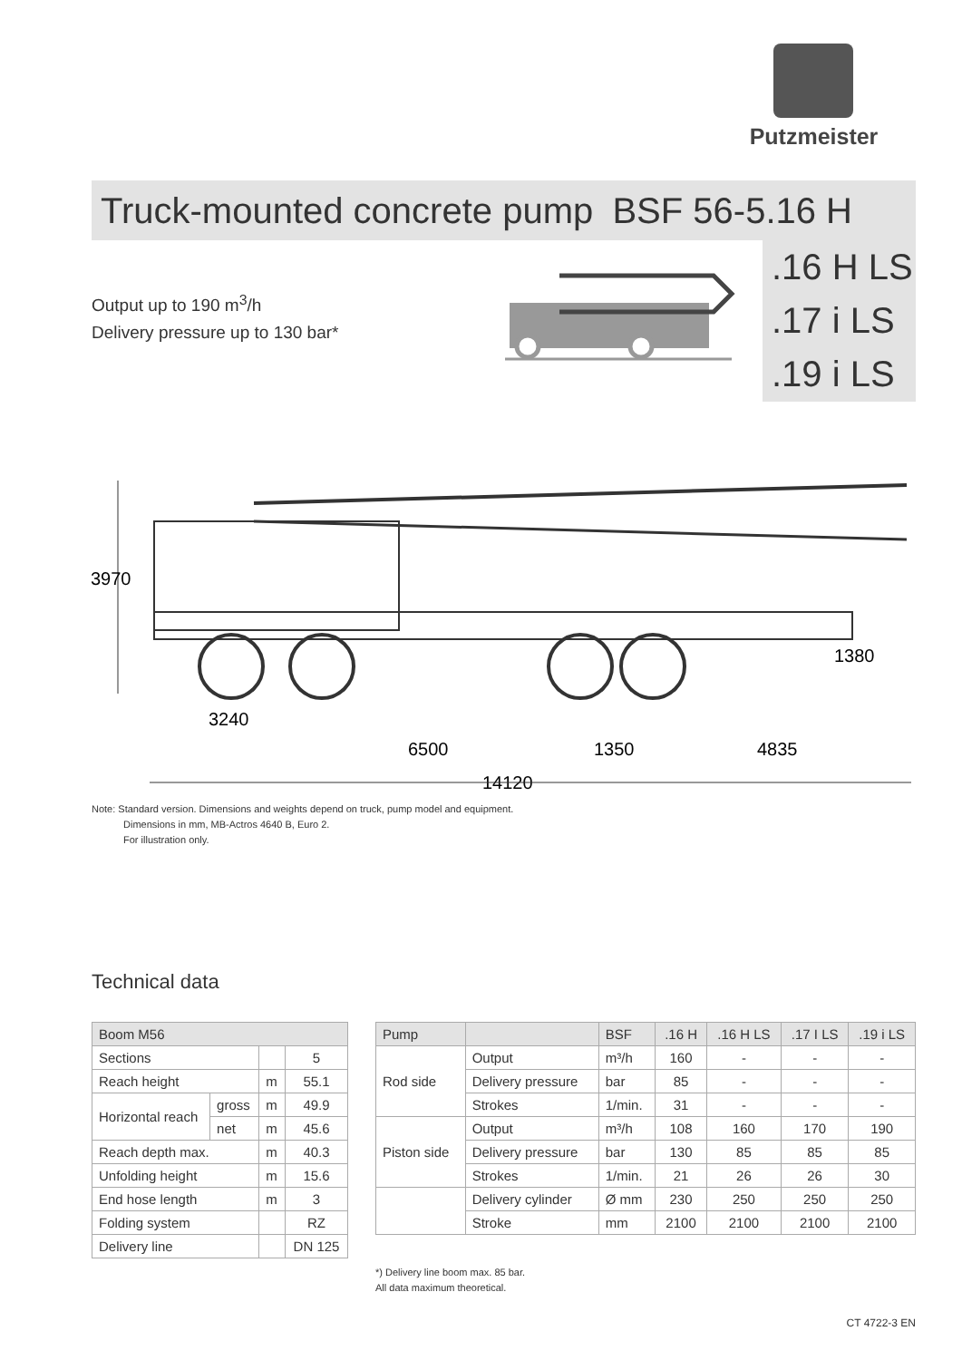Putzmeister
Truck-mounted concrete pump BSF 56-5.16 H
.16 H LS
.17 i LS
.19 i LS
Output up to 190 m<sup>3</sup>/h
Delivery pressure up to 130 bar*
3970
1380
3240
6500
1350
4835
14120
Note: Standard version. Dimensions and weights depend on truck, pump model and equipment.
Dimensions in mm, MB-Actros 4640 B, Euro 2.
For illustration only.
Technical data
| Boom M56 | | | |
| --- | --- | --- | --- |
| Sections | | | 5 |
| Reach height | | m | 55.1 |
| Horizontal reach | gross | m | 49.9 |
| | net | m | 45.6 |
| Reach depth max. | | m | 40.3 |
| Unfolding height | | m | 15.6 |
| End hose length | | m | 3 |
| Folding system | | | RZ |
| Delivery line | | | DN 125 |
| Pump | | BSF | .16 H | .16 H LS | .17 I LS | .19 i LS |
| --- | --- | --- | --- | --- | --- | --- |
| Rod side | Output | m³/h | 160 | - | - | - |
| | Delivery pressure | bar | 85 | - | - | - |
| | Strokes | 1/min. | 31 | - | - | - |
| Piston side | Output | m³/h | 108 | 160 | 170 | 190 |
| | Delivery pressure | bar | 130 | 85 | 85 | 85 |
| | Strokes | 1/min. | 21 | 26 | 26 | 30 |
| | Delivery cylinder | Ø mm | 230 | 250 | 250 | 250 |
| | Stroke | mm | 2100 | 2100 | 2100 | 2100 |
*) Delivery line boom max. 85 bar.
All data maximum theoretical.
CT 4722-3 EN